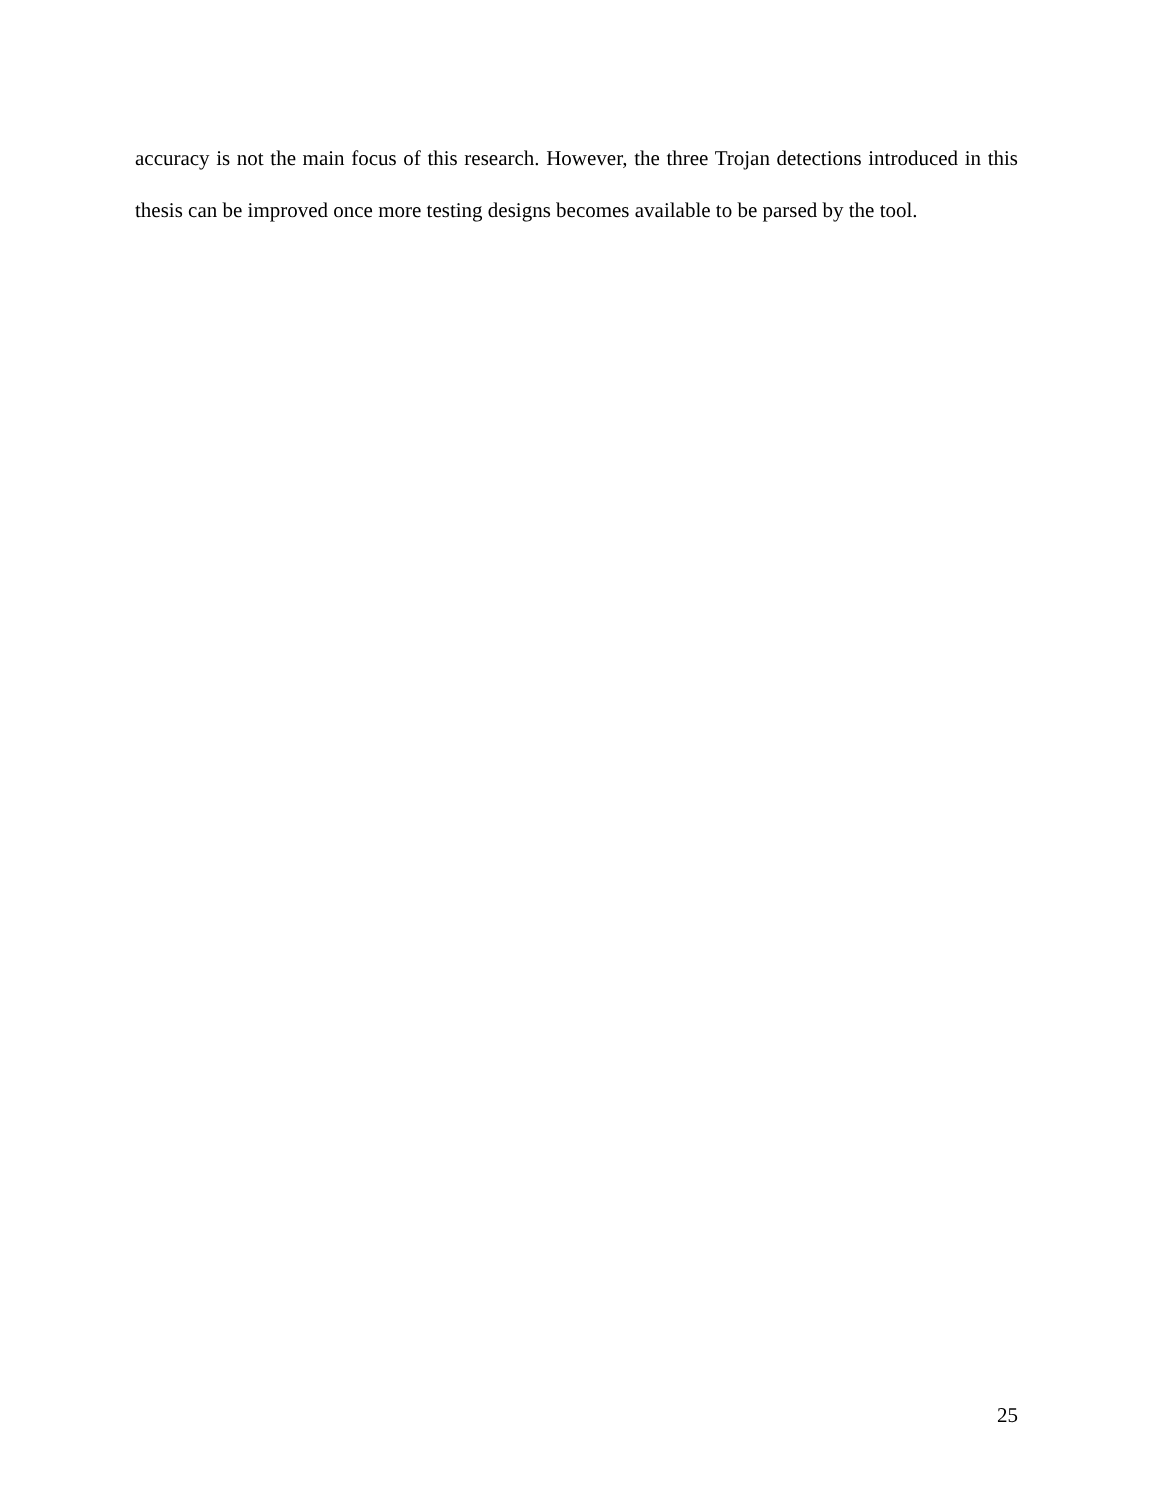accuracy is not the main focus of this research. However, the three Trojan detections introduced in this thesis can be improved once more testing designs becomes available to be parsed by the tool.
25